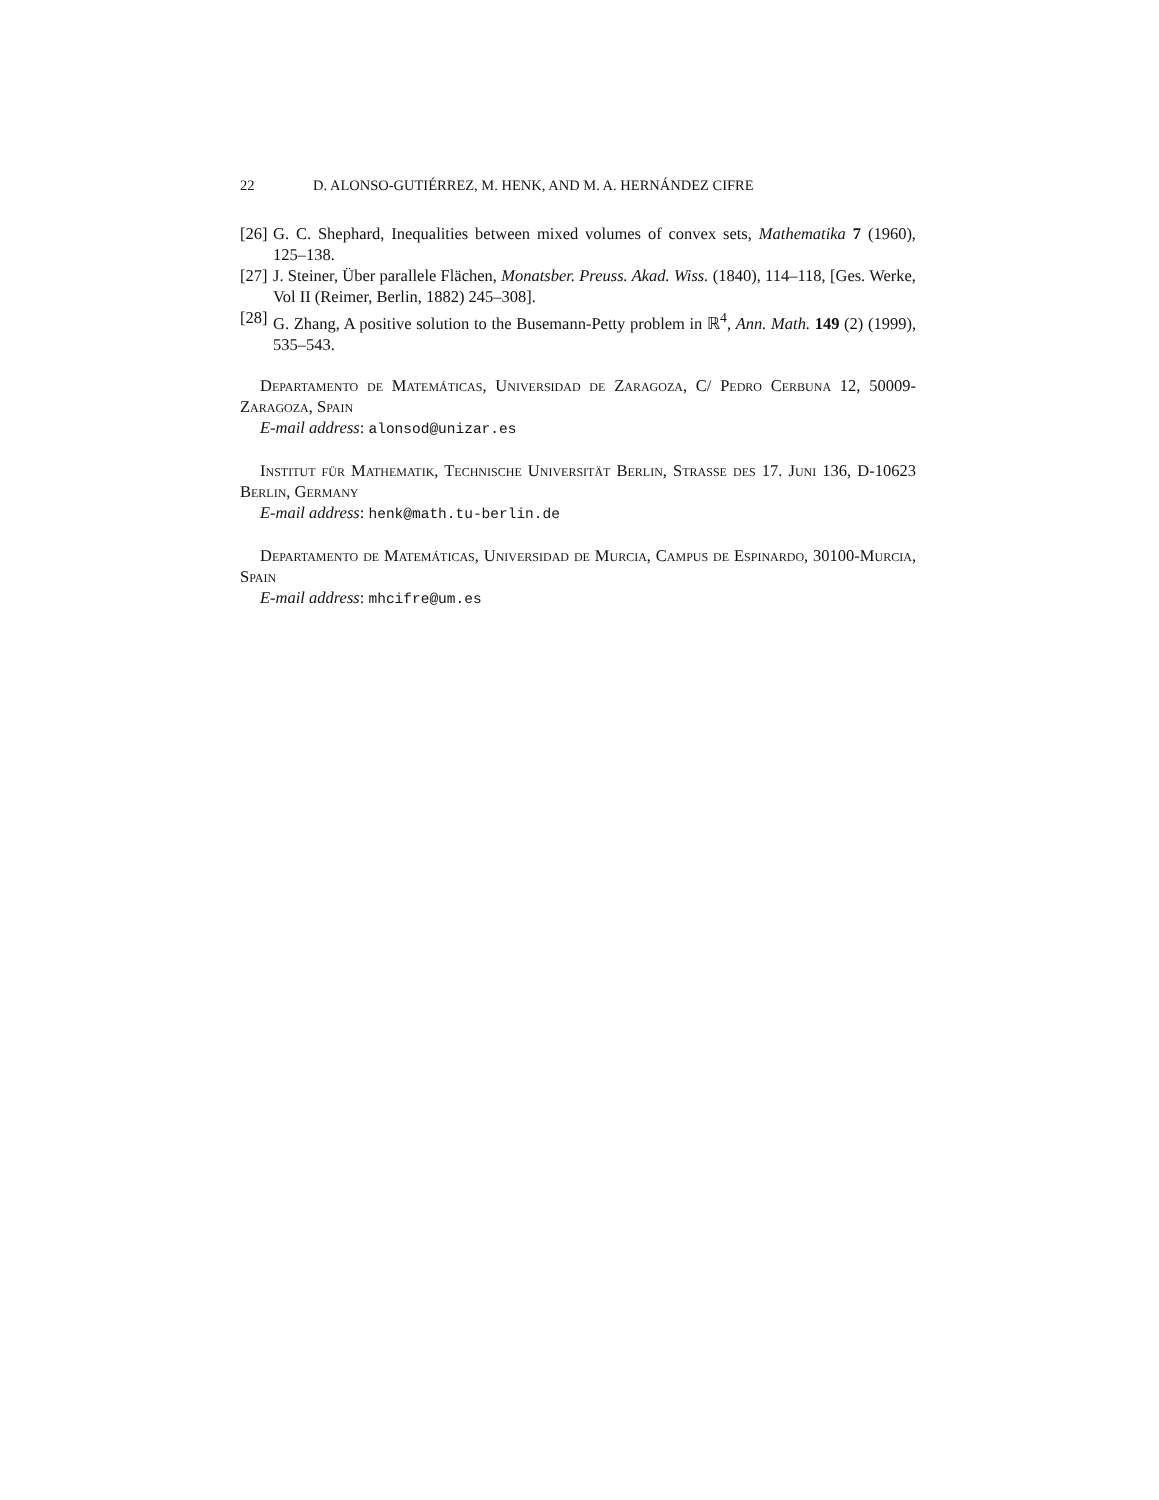22 D. ALONSO-GUTIÉRREZ, M. HENK, AND M. A. HERNÁNDEZ CIFRE
[26]
G. C. Shephard, Inequalities between mixed volumes of convex sets, Mathematika 7 (1960), 125–138.
[27]
J. Steiner, Über parallele Flächen, Monatsber. Preuss. Akad. Wiss. (1840), 114–118, [Ges. Werke, Vol II (Reimer, Berlin, 1882) 245–308].
[28]
G. Zhang, A positive solution to the Busemann-Petty problem in ℝ<sup>4</sup>, Ann. Math. 149 (2) (1999), 535–543.
Departamento de Matemáticas, Universidad de Zaragoza, C/ Pedro Cerbuna 12, 50009-Zaragoza, Spain
E-mail address: alonsod@unizar.es
Institut für Mathematik, Technische Universität Berlin, Strasse des 17. Juni 136, D-10623 Berlin, Germany
E-mail address: henk@math.tu-berlin.de
Departamento de Matemáticas, Universidad de Murcia, Campus de Espinardo, 30100-Murcia, Spain
E-mail address: mhcifre@um.es